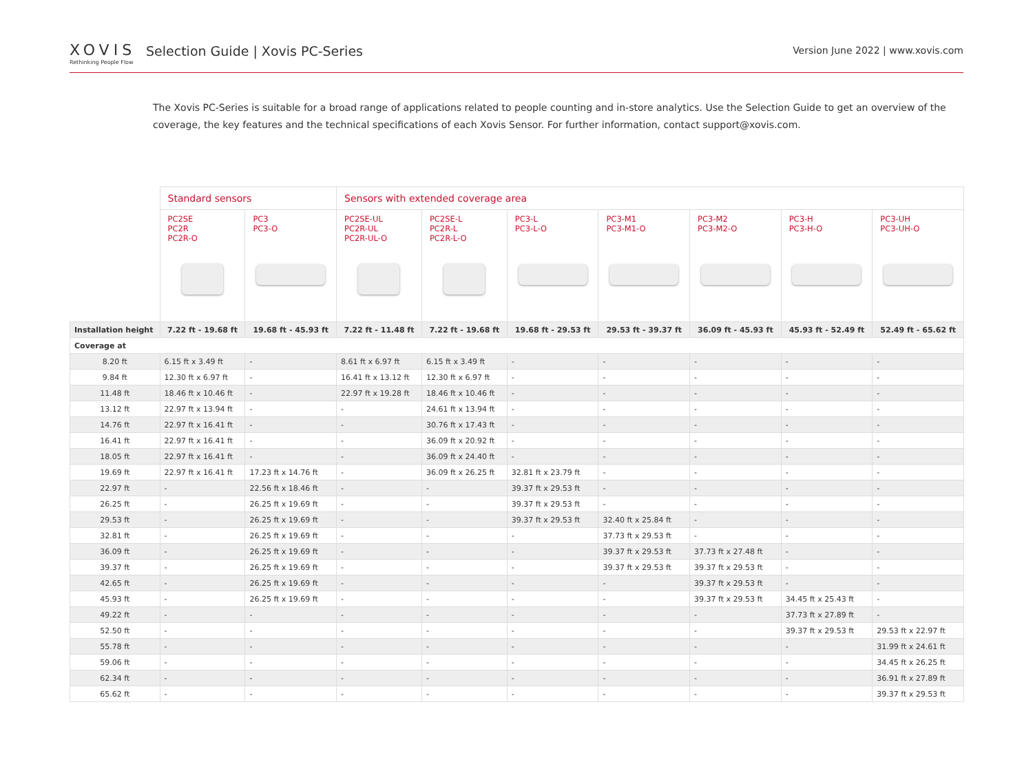XOVIS
Rethinking People Flow
Selection Guide | Xovis PC-Series
Version June 2022 | www.xovis.com
The Xovis PC-Series is suitable for a broad range of applications related to people counting and in-store analytics. Use the Selection Guide to get an overview of the coverage, the key features and the technical specifications of each Xovis Sensor. For further information, contact support@xovis.com.
| | Standard sensors | | Sensors with extended coverage area | | | | | | |
| --- | --- | --- | --- | --- | --- | --- | --- | --- | --- |
| | PC2SE PC2R PC2R-O | PC3 PC3-O | PC2SE-UL PC2R-UL PC2R-UL-O | PC2SE-L PC2R-L PC2R-L-O | PC3-L PC3-L-O | PC3-M1 PC3-M1-O | PC3-M2 PC3-M2-O | PC3-H PC3-H-O | PC3-UH PC3-UH-O |
| Installation height | 7.22 ft - 19.68 ft | 19.68 ft - 45.93 ft | 7.22 ft - 11.48 ft | 7.22 ft - 19.68 ft | 19.68 ft - 29.53 ft | 29.53 ft - 39.37 ft | 36.09 ft - 45.93 ft | 45.93 ft - 52.49 ft | 52.49 ft - 65.62 ft |
| Coverage at | | | | | | | | | |
| 8.20 ft | 6.15 ft x 3.49 ft | - | 8.61 ft x 6.97 ft | 6.15 ft x 3.49 ft | - | - | - | - | - |
| 9.84 ft | 12.30 ft x 6.97 ft | - | 16.41 ft x 13.12 ft | 12.30 ft x 6.97 ft | - | - | - | - | - |
| 11.48 ft | 18.46 ft x 10.46 ft | - | 22.97 ft x 19.28 ft | 18.46 ft x 10.46 ft | - | - | - | - | - |
| 13.12 ft | 22.97 ft x 13.94 ft | - | - | 24.61 ft x 13.94 ft | - | - | - | - | - |
| 14.76 ft | 22.97 ft x 16.41 ft | - | - | 30.76 ft x 17.43 ft | - | - | - | - | - |
| 16.41 ft | 22.97 ft x 16.41 ft | - | - | 36.09 ft x 20.92 ft | - | - | - | - | - |
| 18.05 ft | 22.97 ft x 16.41 ft | - | - | 36.09 ft x 24.40 ft | - | - | - | - | - |
| 19.69 ft | 22.97 ft x 16.41 ft | 17.23 ft x 14.76 ft | - | 36.09 ft x 26.25 ft | 32.81 ft x 23.79 ft | - | - | - | - |
| 22.97 ft | - | 22.56 ft x 18.46 ft | - | - | 39.37 ft x 29.53 ft | - | - | - | - |
| 26.25 ft | - | 26.25 ft x 19.69 ft | - | - | 39.37 ft x 29.53 ft | - | - | - | - |
| 29.53 ft | - | 26.25 ft x 19.69 ft | - | - | 39.37 ft x 29.53 ft | 32.40 ft x 25.84 ft | - | - | - |
| 32.81 ft | - | 26.25 ft x 19.69 ft | - | - | - | 37.73 ft x 29.53 ft | - | - | - |
| 36.09 ft | - | 26.25 ft x 19.69 ft | - | - | - | 39.37 ft x 29.53 ft | 37.73 ft x 27.48 ft | - | - |
| 39.37 ft | - | 26.25 ft x 19.69 ft | - | - | - | 39.37 ft x 29.53 ft | 39.37 ft x 29.53 ft | - | - |
| 42.65 ft | - | 26.25 ft x 19.69 ft | - | - | - | - | 39.37 ft x 29.53 ft | - | - |
| 45.93 ft | - | 26.25 ft x 19.69 ft | - | - | - | - | 39.37 ft x 29.53 ft | 34.45 ft x 25.43 ft | - |
| 49.22 ft | - | - | - | - | - | - | - | 37.73 ft x 27.89 ft | - |
| 52.50 ft | - | - | - | - | - | - | - | 39.37 ft x 29.53 ft | 29.53 ft x 22.97 ft |
| 55.78 ft | - | - | - | - | - | - | - | - | 31.99 ft x 24.61 ft |
| 59.06 ft | - | - | - | - | - | - | - | - | 34.45 ft x 26.25 ft |
| 62.34 ft | - | - | - | - | - | - | - | - | 36.91 ft x 27.89 ft |
| 65.62 ft | - | - | - | - | - | - | - | - | 39.37 ft x 29.53 ft |